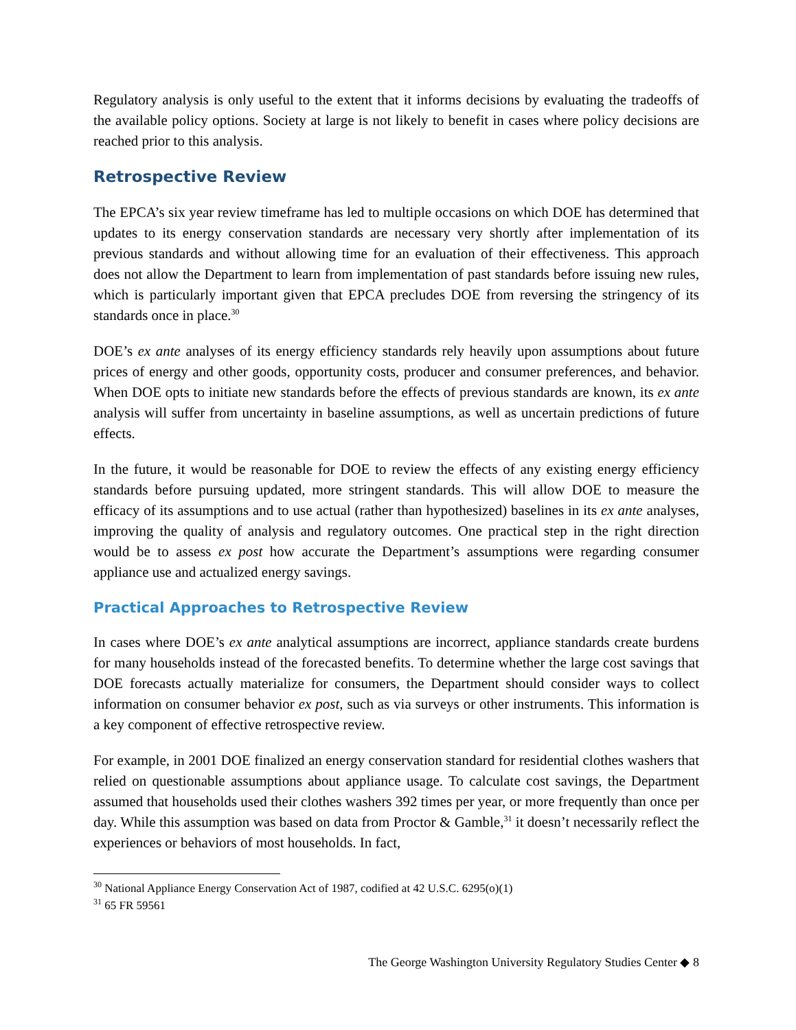Regulatory analysis is only useful to the extent that it informs decisions by evaluating the tradeoffs of the available policy options. Society at large is not likely to benefit in cases where policy decisions are reached prior to this analysis.
Retrospective Review
The EPCA’s six year review timeframe has led to multiple occasions on which DOE has determined that updates to its energy conservation standards are necessary very shortly after implementation of its previous standards and without allowing time for an evaluation of their effectiveness. This approach does not allow the Department to learn from implementation of past standards before issuing new rules, which is particularly important given that EPCA precludes DOE from reversing the stringency of its standards once in place.<sup>30</sup>
DOE’s ex ante analyses of its energy efficiency standards rely heavily upon assumptions about future prices of energy and other goods, opportunity costs, producer and consumer preferences, and behavior. When DOE opts to initiate new standards before the effects of previous standards are known, its ex ante analysis will suffer from uncertainty in baseline assumptions, as well as uncertain predictions of future effects.
In the future, it would be reasonable for DOE to review the effects of any existing energy efficiency standards before pursuing updated, more stringent standards. This will allow DOE to measure the efficacy of its assumptions and to use actual (rather than hypothesized) baselines in its ex ante analyses, improving the quality of analysis and regulatory outcomes. One practical step in the right direction would be to assess ex post how accurate the Department’s assumptions were regarding consumer appliance use and actualized energy savings.
Practical Approaches to Retrospective Review
In cases where DOE’s ex ante analytical assumptions are incorrect, appliance standards create burdens for many households instead of the forecasted benefits. To determine whether the large cost savings that DOE forecasts actually materialize for consumers, the Department should consider ways to collect information on consumer behavior ex post, such as via surveys or other instruments. This information is a key component of effective retrospective review.
For example, in 2001 DOE finalized an energy conservation standard for residential clothes washers that relied on questionable assumptions about appliance usage. To calculate cost savings, the Department assumed that households used their clothes washers 392 times per year, or more frequently than once per day. While this assumption was based on data from Proctor & Gamble,<sup>31</sup> it doesn’t necessarily reflect the experiences or behaviors of most households. In fact,
<sup>30</sup> National Appliance Energy Conservation Act of 1987, codified at 42 U.S.C. 6295(o)(1)
<sup>31</sup> 65 FR 59561
The George Washington University Regulatory Studies Center ◆ 8